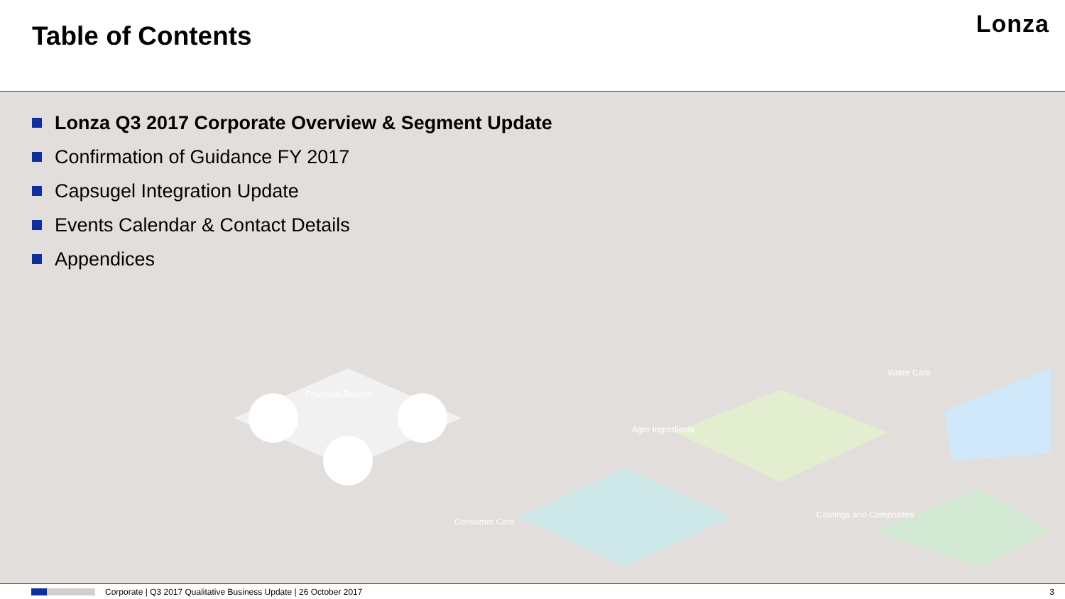Table of Contents
Lonza
Lonza Q3 2017 Corporate Overview & Segment Update
Confirmation of Guidance FY 2017
Capsugel Integration Update
Events Calendar & Contact Details
Appendices
Pharma& Biotech
Consumer Care
Agro Ingredients
Water Care
Coatings and Composites
Corporate | Q3 2017 Qualitative Business Update | 26 October 2017 3